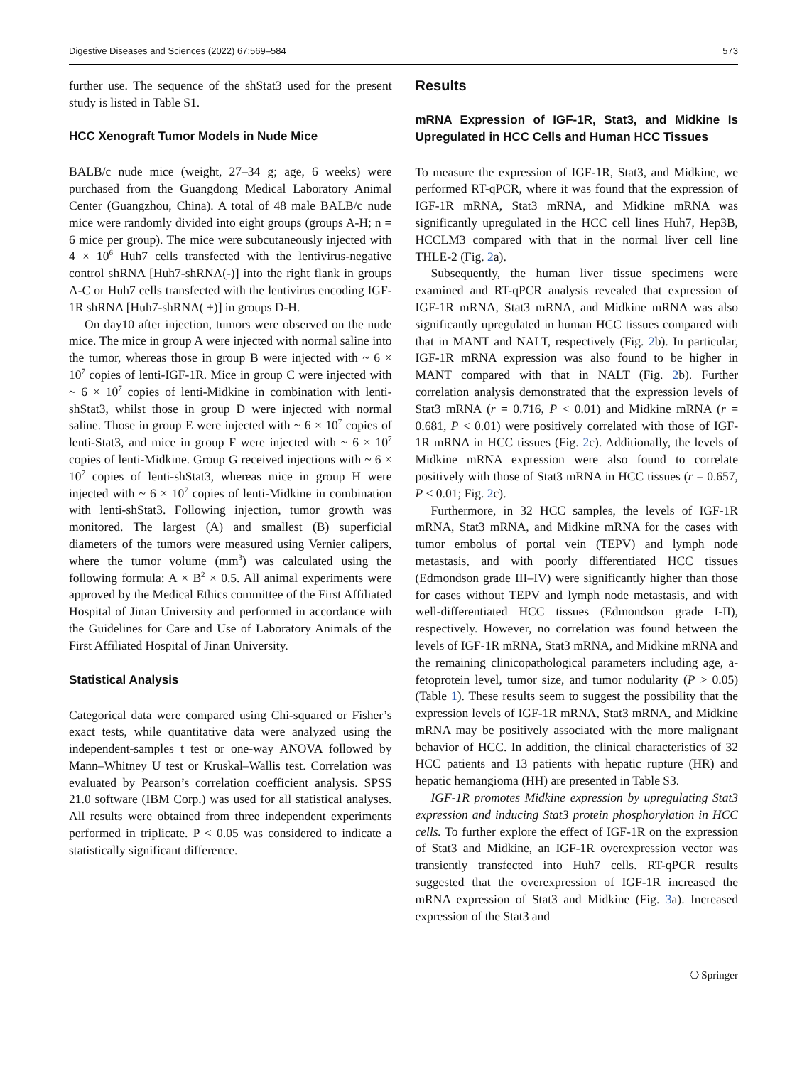Digestive Diseases and Sciences (2022) 67:569–584 573
further use. The sequence of the shStat3 used for the present study is listed in Table S1.
HCC Xenograft Tumor Models in Nude Mice
BALB/c nude mice (weight, 27–34 g; age, 6 weeks) were purchased from the Guangdong Medical Laboratory Animal Center (Guangzhou, China). A total of 48 male BALB/c nude mice were randomly divided into eight groups (groups A-H; n = 6 mice per group). The mice were subcutaneously injected with 4 × 10<sup>6</sup> Huh7 cells transfected with the lentivirus-negative control shRNA [Huh7-shRNA(-)] into the right flank in groups A-C or Huh7 cells transfected with the lentivirus encoding IGF-1R shRNA [Huh7-shRNA( +)] in groups D-H.
On day10 after injection, tumors were observed on the nude mice. The mice in group A were injected with normal saline into the tumor, whereas those in group B were injected with ~ 6 × 10<sup>7</sup> copies of lenti-IGF-1R. Mice in group C were injected with ~ 6 × 10<sup>7</sup> copies of lenti-Midkine in combination with lenti-shStat3, whilst those in group D were injected with normal saline. Those in group E were injected with ~ 6 × 10<sup>7</sup> copies of lenti-Stat3, and mice in group F were injected with ~ 6 × 10<sup>7</sup> copies of lenti-Midkine. Group G received injections with ~ 6 × 10<sup>7</sup> copies of lenti-shStat3, whereas mice in group H were injected with ~ 6 × 10<sup>7</sup> copies of lenti-Midkine in combination with lenti-shStat3. Following injection, tumor growth was monitored. The largest (A) and smallest (B) superficial diameters of the tumors were measured using Vernier calipers, where the tumor volume (mm<sup>3</sup>) was calculated using the following formula: A × B<sup>2</sup> × 0.5. All animal experiments were approved by the Medical Ethics committee of the First Affiliated Hospital of Jinan University and performed in accordance with the Guidelines for Care and Use of Laboratory Animals of the First Affiliated Hospital of Jinan University.
Statistical Analysis
Categorical data were compared using Chi-squared or Fisher’s exact tests, while quantitative data were analyzed using the independent-samples t test or one-way ANOVA followed by Mann–Whitney U test or Kruskal–Wallis test. Correlation was evaluated by Pearson’s correlation coefficient analysis. SPSS 21.0 software (IBM Corp.) was used for all statistical analyses. All results were obtained from three independent experiments performed in triplicate. P < 0.05 was considered to indicate a statistically significant difference.
Results
mRNA Expression of IGF-1R, Stat3, and Midkine Is Upregulated in HCC Cells and Human HCC Tissues
To measure the expression of IGF-1R, Stat3, and Midkine, we performed RT-qPCR, where it was found that the expression of IGF-1R mRNA, Stat3 mRNA, and Midkine mRNA was significantly upregulated in the HCC cell lines Huh7, Hep3B, HCCLM3 compared with that in the normal liver cell line THLE-2 (Fig. 2a).
Subsequently, the human liver tissue specimens were examined and RT-qPCR analysis revealed that expression of IGF-1R mRNA, Stat3 mRNA, and Midkine mRNA was also significantly upregulated in human HCC tissues compared with that in MANT and NALT, respectively (Fig. 2b). In particular, IGF-1R mRNA expression was also found to be higher in MANT compared with that in NALT (Fig. 2b). Further correlation analysis demonstrated that the expression levels of Stat3 mRNA (r = 0.716, P < 0.01) and Midkine mRNA (r = 0.681, P < 0.01) were positively correlated with those of IGF-1R mRNA in HCC tissues (Fig. 2c). Additionally, the levels of Midkine mRNA expression were also found to correlate positively with those of Stat3 mRNA in HCC tissues (r = 0.657, P < 0.01; Fig. 2c).
Furthermore, in 32 HCC samples, the levels of IGF-1R mRNA, Stat3 mRNA, and Midkine mRNA for the cases with tumor embolus of portal vein (TEPV) and lymph node metastasis, and with poorly differentiated HCC tissues (Edmondson grade III–IV) were significantly higher than those for cases without TEPV and lymph node metastasis, and with well-differentiated HCC tissues (Edmondson grade I-II), respectively. However, no correlation was found between the levels of IGF-1R mRNA, Stat3 mRNA, and Midkine mRNA and the remaining clinicopathological parameters including age, a-fetoprotein level, tumor size, and tumor nodularity (P > 0.05) (Table 1). These results seem to suggest the possibility that the expression levels of IGF-1R mRNA, Stat3 mRNA, and Midkine mRNA may be positively associated with the more malignant behavior of HCC. In addition, the clinical characteristics of 32 HCC patients and 13 patients with hepatic rupture (HR) and hepatic hemangioma (HH) are presented in Table S3.
IGF-1R promotes Midkine expression by upregulating Stat3 expression and inducing Stat3 protein phosphorylation in HCC cells. To further explore the effect of IGF-1R on the expression of Stat3 and Midkine, an IGF-1R overexpression vector was transiently transfected into Huh7 cells. RT-qPCR results suggested that the overexpression of IGF-1R increased the mRNA expression of Stat3 and Midkine (Fig. 3a). Increased expression of the Stat3 and
⎔ Springer